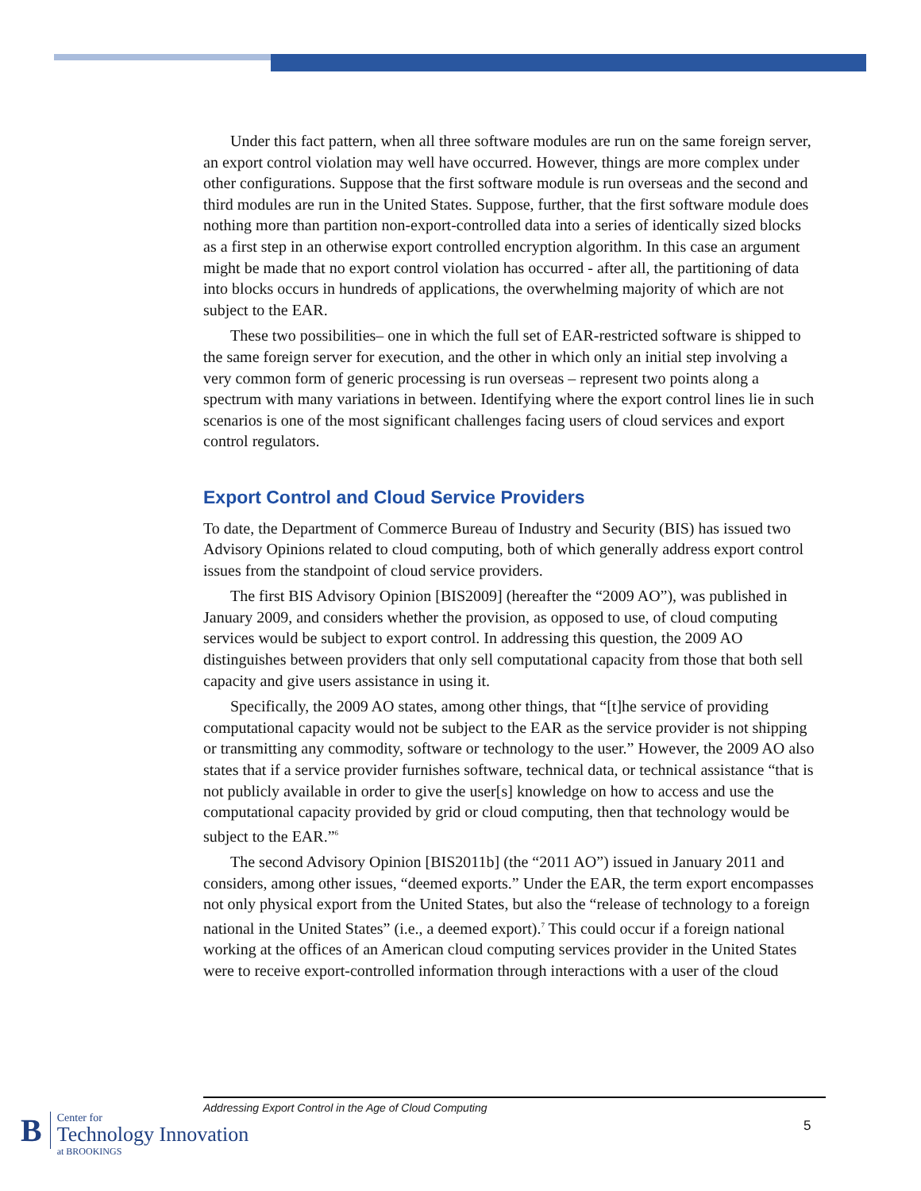Under this fact pattern, when all three software modules are run on the same foreign server, an export control violation may well have occurred. However, things are more complex under other configurations. Suppose that the first software module is run overseas and the second and third modules are run in the United States. Suppose, further, that the first software module does nothing more than partition non-export-controlled data into a series of identically sized blocks as a first step in an otherwise export controlled encryption algorithm. In this case an argument might be made that no export control violation has occurred - after all, the partitioning of data into blocks occurs in hundreds of applications, the overwhelming majority of which are not subject to the EAR.
These two possibilities– one in which the full set of EAR-restricted software is shipped to the same foreign server for execution, and the other in which only an initial step involving a very common form of generic processing is run overseas – represent two points along a spectrum with many variations in between. Identifying where the export control lines lie in such scenarios is one of the most significant challenges facing users of cloud services and export control regulators.
Export Control and Cloud Service Providers
To date, the Department of Commerce Bureau of Industry and Security (BIS) has issued two Advisory Opinions related to cloud computing, both of which generally address export control issues from the standpoint of cloud service providers.
The first BIS Advisory Opinion [BIS2009] (hereafter the “2009 AO”), was published in January 2009, and considers whether the provision, as opposed to use, of cloud computing services would be subject to export control. In addressing this question, the 2009 AO distinguishes between providers that only sell computational capacity from those that both sell capacity and give users assistance in using it.
Specifically, the 2009 AO states, among other things, that “[t]he service of providing computational capacity would not be subject to the EAR as the service provider is not shipping or transmitting any commodity, software or technology to the user.” However, the 2009 AO also states that if a service provider furnishes software, technical data, or technical assistance “that is not publicly available in order to give the user[s] knowledge on how to access and use the computational capacity provided by grid or cloud computing, then that technology would be subject to the EAR.”<sup>6</sup>
The second Advisory Opinion [BIS2011b] (the “2011 AO”) issued in January 2011 and considers, among other issues, “deemed exports.” Under the EAR, the term export encompasses not only physical export from the United States, but also the “release of technology to a foreign national in the United States” (i.e., a deemed export).<sup>7</sup> This could occur if a foreign national working at the offices of an American cloud computing services provider in the United States were to receive export-controlled information through interactions with a user of the cloud
Addressing Export Control in the Age of Cloud Computing
5
B
Center for
Technology Innovation
at BROOKINGS